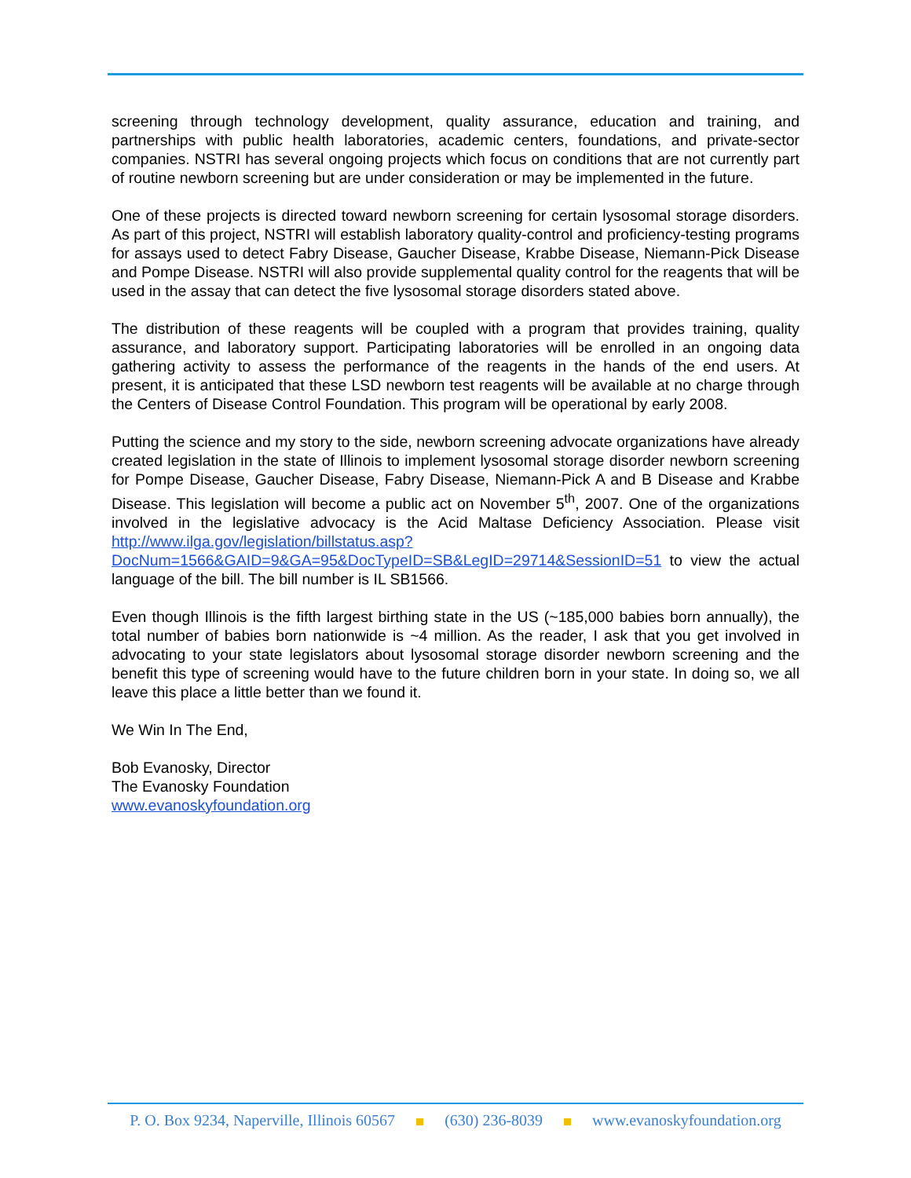screening through technology development, quality assurance, education and training, and partnerships with public health laboratories, academic centers, foundations, and private-sector companies. NSTRI has several ongoing projects which focus on conditions that are not currently part of routine newborn screening but are under consideration or may be implemented in the future.
One of these projects is directed toward newborn screening for certain lysosomal storage disorders. As part of this project, NSTRI will establish laboratory quality-control and proficiency-testing programs for assays used to detect Fabry Disease, Gaucher Disease, Krabbe Disease, Niemann-Pick Disease and Pompe Disease. NSTRI will also provide supplemental quality control for the reagents that will be used in the assay that can detect the five lysosomal storage disorders stated above.
The distribution of these reagents will be coupled with a program that provides training, quality assurance, and laboratory support. Participating laboratories will be enrolled in an ongoing data gathering activity to assess the performance of the reagents in the hands of the end users. At present, it is anticipated that these LSD newborn test reagents will be available at no charge through the Centers of Disease Control Foundation. This program will be operational by early 2008.
Putting the science and my story to the side, newborn screening advocate organizations have already created legislation in the state of Illinois to implement lysosomal storage disorder newborn screening for Pompe Disease, Gaucher Disease, Fabry Disease, Niemann-Pick A and B Disease and Krabbe Disease. This legislation will become a public act on November 5<sup>th</sup>, 2007. One of the organizations involved in the legislative advocacy is the Acid Maltase Deficiency Association. Please visit http://www.ilga.gov/legislation/billstatus.asp?DocNum=1566&GAID=9&GA=95&DocTypeID=SB&LegID=29714&SessionID=51 to view the actual language of the bill. The bill number is IL SB1566.
Even though Illinois is the fifth largest birthing state in the US (~185,000 babies born annually), the total number of babies born nationwide is ~4 million. As the reader, I ask that you get involved in advocating to your state legislators about lysosomal storage disorder newborn screening and the benefit this type of screening would have to the future children born in your state. In doing so, we all leave this place a little better than we found it.
We Win In The End,
Bob Evanosky, Director
The Evanosky Foundation
www.evanoskyfoundation.org
P. O. Box 9234, Naperville, Illinois 60567 (630) 236-8039 www.evanoskyfoundation.org